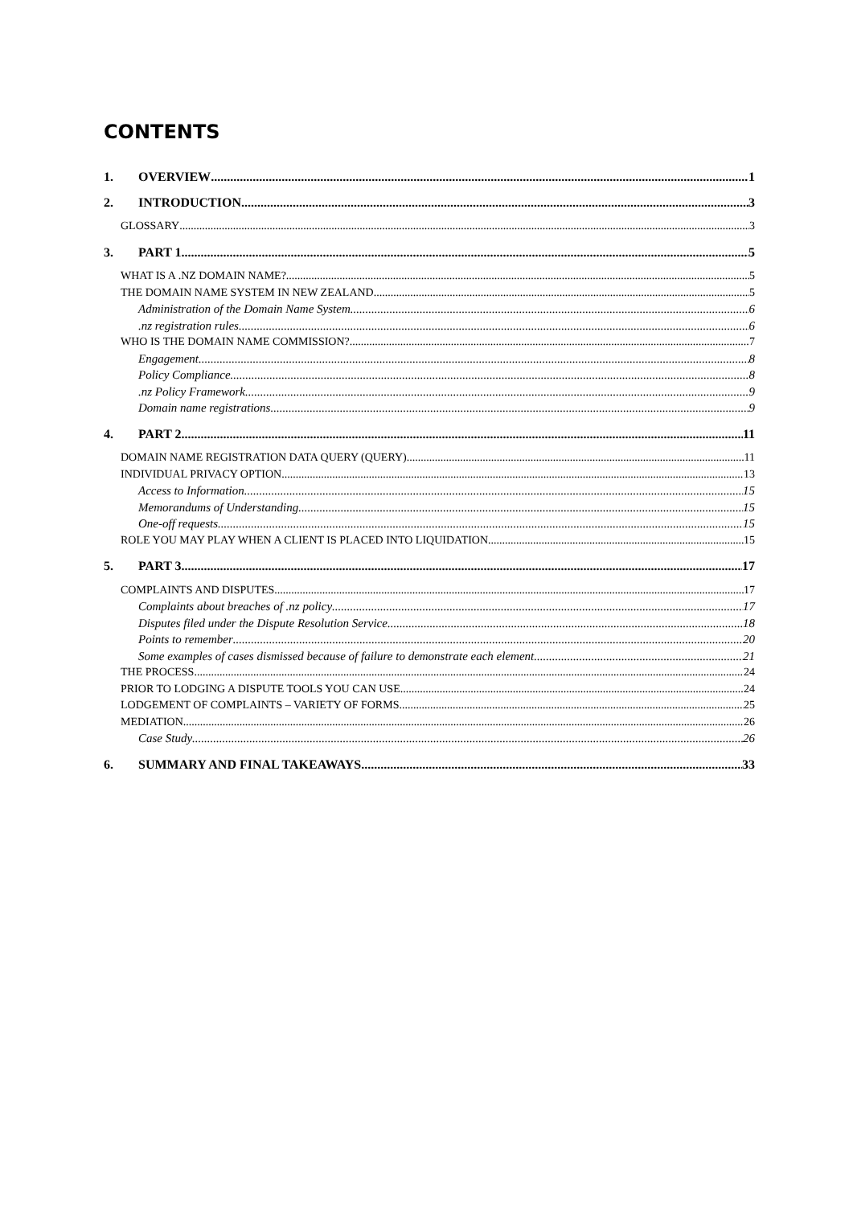CONTENTS
1. OVERVIEW 1
2. INTRODUCTION 3
GLOSSARY 3
3. PART 1 5
WHAT IS A .NZ DOMAIN NAME? 5
THE DOMAIN NAME SYSTEM IN NEW ZEALAND 5
Administration of the Domain Name System 6
.nz registration rules 6
WHO IS THE DOMAIN NAME COMMISSION? 7
Engagement 8
Policy Compliance 8
.nz Policy Framework 9
Domain name registrations 9
4. PART 2 11
DOMAIN NAME REGISTRATION DATA QUERY (QUERY) 11
INDIVIDUAL PRIVACY OPTION 13
Access to Information 15
Memorandums of Understanding 15
One-off requests 15
ROLE YOU MAY PLAY WHEN A CLIENT IS PLACED INTO LIQUIDATION 15
5. PART 3 17
COMPLAINTS AND DISPUTES 17
Complaints about breaches of .nz policy 17
Disputes filed under the Dispute Resolution Service 18
Points to remember 20
Some examples of cases dismissed because of failure to demonstrate each element 21
THE PROCESS 24
PRIOR TO LODGING A DISPUTE TOOLS YOU CAN USE 24
LODGEMENT OF COMPLAINTS – VARIETY OF FORMS 25
MEDIATION 26
Case Study 26
6. SUMMARY AND FINAL TAKEAWAYS 33